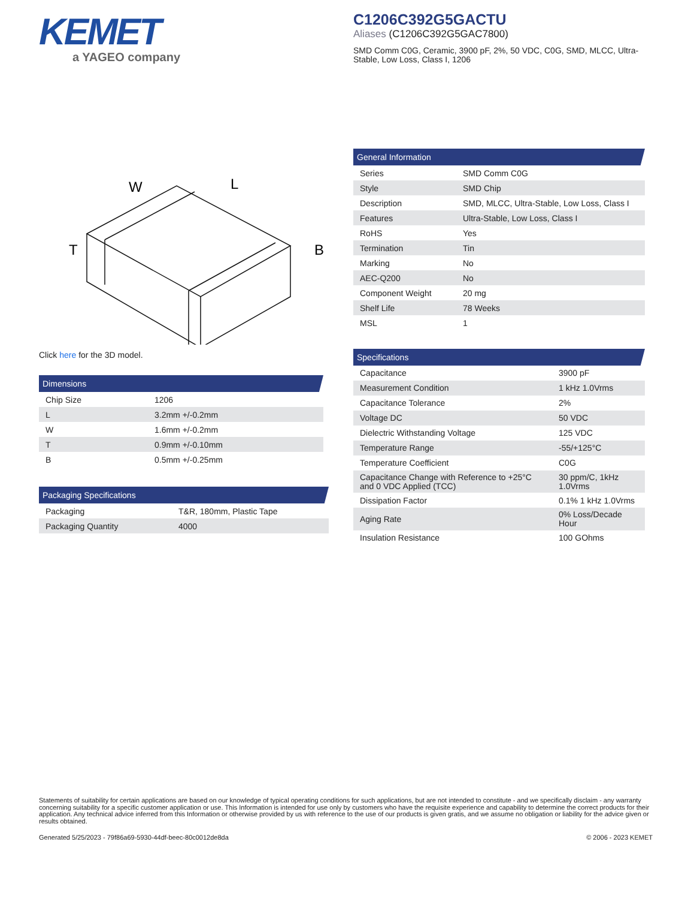KEMET
a YAGEO company
C1206C392G5GACTU
Aliases (C1206C392G5GAC7800)
SMD Comm C0G, Ceramic, 3900 pF, 2%, 50 VDC, C0G, SMD, MLCC, Ultra-Stable, Low Loss, Class I, 1206
W
L
T
B
Click here for the 3D model.
Dimensions
| Chip Size | 1206 |
| L | 3.2mm +/-0.2mm |
| W | 1.6mm +/-0.2mm |
| T | 0.9mm +/-0.10mm |
| B | 0.5mm +/-0.25mm |
Packaging Specifications
| Packaging | T&R, 180mm, Plastic Tape |
| Packaging Quantity | 4000 |
General Information
| Series | SMD Comm C0G |
| Style | SMD Chip |
| Description | SMD, MLCC, Ultra-Stable, Low Loss, Class I |
| Features | Ultra-Stable, Low Loss, Class I |
| RoHS | Yes |
| Termination | Tin |
| Marking | No |
| AEC-Q200 | No |
| Component Weight | 20 mg |
| Shelf Life | 78 Weeks |
| MSL | 1 |
Specifications
| Capacitance | 3900 pF |
| Measurement Condition | 1 kHz 1.0Vrms |
| Capacitance Tolerance | 2% |
| Voltage DC | 50 VDC |
| Dielectric Withstanding Voltage | 125 VDC |
| Temperature Range | -55/+125°C |
| Temperature Coefficient | C0G |
| Capacitance Change with Reference to +25°C and 0 VDC Applied (TCC) | 30 ppm/C, 1kHz 1.0Vrms |
| Dissipation Factor | 0.1% 1 kHz 1.0Vrms |
| Aging Rate | 0% Loss/Decade Hour |
| Insulation Resistance | 100 GOhms |
Statements of suitability for certain applications are based on our knowledge of typical operating conditions for such applications, but are not intended to constitute - and we specifically disclaim - any warranty concerning suitability for a specific customer application or use. This Information is intended for use only by customers who have the requisite experience and capability to determine the correct products for their application. Any technical advice inferred from this Information or otherwise provided by us with reference to the use of our products is given gratis, and we assume no obligation or liability for the advice given or results obtained.
Generated 5/25/2023 - 79f86a69-5930-44df-beec-80c0012de8da © 2006 - 2023 KEMET